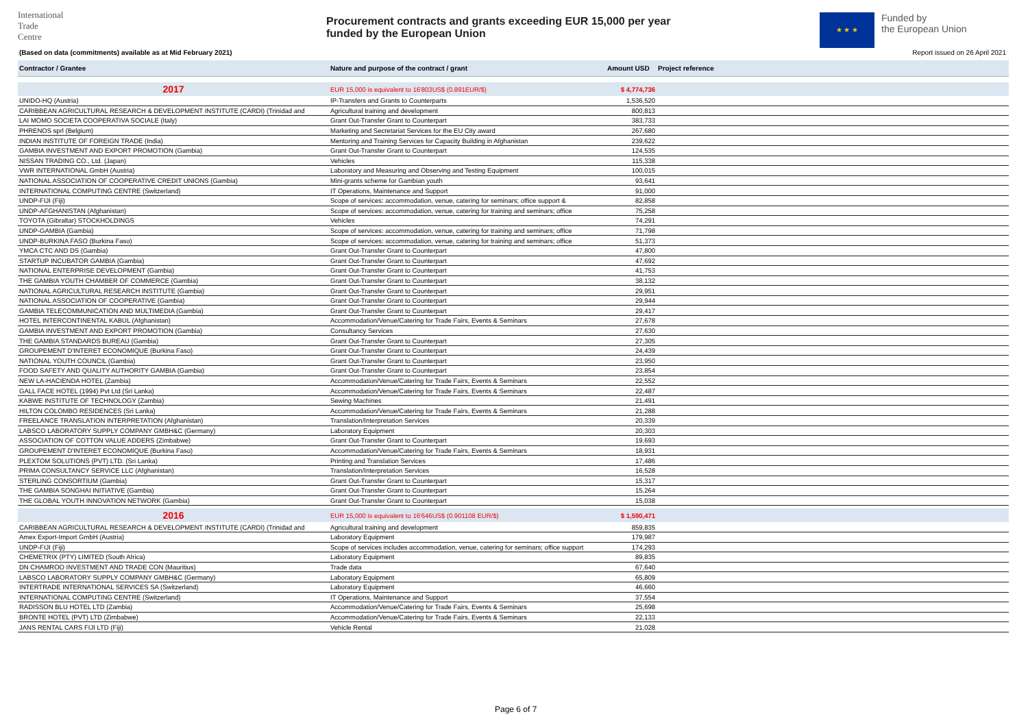International
Trade
Centre
Procurement contracts and grants exceeding EUR 15,000 per year
funded by the European Union
★ ★ ★
Funded by
the European Union
(Based on data (commitments) available as at Mid February 2021)
Report issued on 26 April 2021
| Contractor / Grantee | Nature and purpose of the contract / grant | Amount USD | Project reference |
| --- | --- | --- | --- |
| 2017 | EUR 15,000 is equivalent to 16'803US$ (0.891EUR/$) | $ 4,774,736 | |
| UNIDO-HQ (Austria) | IP-Transfers and Grants to Counterparts | 1,536,520 | |
| CARIBBEAN AGRICULTURAL RESEARCH & DEVELOPMENT INSTITUTE (CARDI) (Trinidad and | Agricultural training and development | 800,813 | |
| LAI MOMO SOCIETA COOPERATIVA SOCIALE (Italy) | Grant Out-Transfer Grant to Counterpart | 383,733 | |
| PHRENOS sprl (Belgium) | Marketing and Secretariat Services for the EU City award | 267,680 | |
| INDIAN INSTITUTE OF FOREIGN TRADE (India) | Mentoring and Training Services for Capacity Building in Afghanistan | 239,622 | |
| GAMBIA INVESTMENT AND EXPORT PROMOTION (Gambia) | Grant Out-Transfer Grant to Counterpart | 124,535 | |
| NISSAN TRADING CO., Ltd. (Japan) | Vehicles | 115,338 | |
| VWR INTERNATIONAL GmbH (Austria) | Laboratory and Measuring and Observing and Testing Equipment | 100,015 | |
| NATIONAL ASSOCIATION OF COOPERATIVE CREDIT UNIONS (Gambia) | Mini-grants scheme for Gambian youth | 93,641 | |
| INTERNATIONAL COMPUTING CENTRE (Switzerland) | IT Operations, Maintenance and Support | 91,000 | |
| UNDP-FIJI (Fiji) | Scope of services: accommodation, venue, catering for seminars; office support & | 82,858 | |
| UNDP-AFGHANISTAN (Afghanistan) | Scope of services: accommodation, venue, catering for training and seminars; office | 75,258 | |
| TOYOTA (Gibraltar) STOCKHOLDINGS | Vehicles | 74,291 | |
| UNDP-GAMBIA (Gambia) | Scope of services: accommodation, venue, catering for training and seminars; office | 71,798 | |
| UNDP-BURKINA FASO (Burkina Faso) | Scope of services: accommodation, venue, catering for training and seminars; office | 51,373 | |
| YMCA CTC AND DS (Gambia) | Grant Out-Transfer Grant to Counterpart | 47,800 | |
| STARTUP INCUBATOR GAMBIA (Gambia) | Grant Out-Transfer Grant to Counterpart | 47,692 | |
| NATIONAL ENTERPRISE DEVELOPMENT (Gambia) | Grant Out-Transfer Grant to Counterpart | 41,753 | |
| THE GAMBIA YOUTH CHAMBER OF COMMERCE (Gambia) | Grant Out-Transfer Grant to Counterpart | 38,132 | |
| NATIONAL AGRICULTURAL RESEARCH INSTITUTE (Gambia) | Grant Out-Transfer Grant to Counterpart | 29,951 | |
| NATIONAL ASSOCIATION OF COOPERATIVE (Gambia) | Grant Out-Transfer Grant to Counterpart | 29,944 | |
| GAMBIA TELECOMMUNICATION AND MULTIMEDIA (Gambia) | Grant Out-Transfer Grant to Counterpart | 29,417 | |
| HOTEL INTERCONTINENTAL KABUL (Afghanistan) | Accommodation/Venue/Catering for Trade Fairs, Events & Seminars | 27,678 | |
| GAMBIA INVESTMENT AND EXPORT PROMOTION (Gambia) | Consultancy Services | 27,630 | |
| THE GAMBIA STANDARDS BUREAU (Gambia) | Grant Out-Transfer Grant to Counterpart | 27,305 | |
| GROUPEMENT D'INTERET ECONOMIQUE (Burkina Faso) | Grant Out-Transfer Grant to Counterpart | 24,439 | |
| NATIONAL YOUTH COUNCIL (Gambia) | Grant Out-Transfer Grant to Counterpart | 23,950 | |
| FOOD SAFETY AND QUALITY AUTHORITY GAMBIA (Gambia) | Grant Out-Transfer Grant to Counterpart | 23,854 | |
| NEW LA-HACIENDA HOTEL (Zambia) | Accommodation/Venue/Catering for Trade Fairs, Events & Seminars | 22,552 | |
| GALL FACE HOTEL (1994) Pvt Ltd (Sri Lanka) | Accommodation/Venue/Catering for Trade Fairs, Events & Seminars | 22,487 | |
| KABWE INSTITUTE OF TECHNOLOGY (Zambia) | Sewing Machines | 21,491 | |
| HILTON COLOMBO RESIDENCES (Sri Lanka) | Accommodation/Venue/Catering for Trade Fairs, Events & Seminars | 21,288 | |
| FREELANCE TRANSLATION INTERPRETATION (Afghanistan) | Translation/Interpretation Services | 20,339 | |
| LABSCO LABORATORY SUPPLY COMPANY GMBH&C (Germany) | Laboratory Equipment | 20,303 | |
| ASSOCIATION OF COTTON VALUE ADDERS (Zimbabwe) | Grant Out-Transfer Grant to Counterpart | 19,693 | |
| GROUPEMENT D'INTERET ECONOMIQUE (Burkina Faso) | Accommodation/Venue/Catering for Trade Fairs, Events & Seminars | 18,931 | |
| PLEXTOM SOLUTIONS (PVT) LTD. (Sri Lanka) | Printing and Translation Services | 17,486 | |
| PRIMA CONSULTANCY SERVICE LLC (Afghanistan) | Translation/Interpretation Services | 16,528 | |
| STERLING CONSORTIUM (Gambia) | Grant Out-Transfer Grant to Counterpart | 15,317 | |
| THE GAMBIA SONGHAI INITIATIVE (Gambia) | Grant Out-Transfer Grant to Counterpart | 15,264 | |
| THE GLOBAL YOUTH INNOVATION NETWORK (Gambia) | Grant Out-Transfer Grant to Counterpart | 15,038 | |
| 2016 | EUR 15,000 is equivalent to 16'646US$ (0.901108 EUR/$) | $ 1,590,471 | |
| CARIBBEAN AGRICULTURAL RESEARCH & DEVELOPMENT INSTITUTE (CARDI) (Trinidad and | Agricultural training and development | 859,835 | |
| Amex Export-Import GmbH (Austria) | Laboratory Equipment | 179,987 | |
| UNDP-FIJI (Fiji) | Scope of services includes accommodation, venue, catering for seminars; office support | 174,293 | |
| CHEMETRIX (PTY) LIMITED (South Africa) | Laboratory Equipment | 89,835 | |
| DN CHAMROO INVESTMENT AND TRADE CON (Mauritius) | Trade data | 67,640 | |
| LABSCO LABORATORY SUPPLY COMPANY GMBH&C (Germany) | Laboratory Equipment | 65,809 | |
| INTERTRADE INTERNATIONAL SERVICES SA (Switzerland) | Laboratory Equipment | 46,660 | |
| INTERNATIONAL COMPUTING CENTRE (Switzerland) | IT Operations, Maintenance and Support | 37,554 | |
| RADISSON BLU HOTEL LTD (Zambia) | Accommodation/Venue/Catering for Trade Fairs, Events & Seminars | 25,698 | |
| BRONTE HOTEL (PVT) LTD (Zimbabwe) | Accommodation/Venue/Catering for Trade Fairs, Events & Seminars | 22,133 | |
| JANS RENTAL CARS FIJI LTD (Fiji) | Vehicle Rental | 21,028 | |
Page 6 of 7